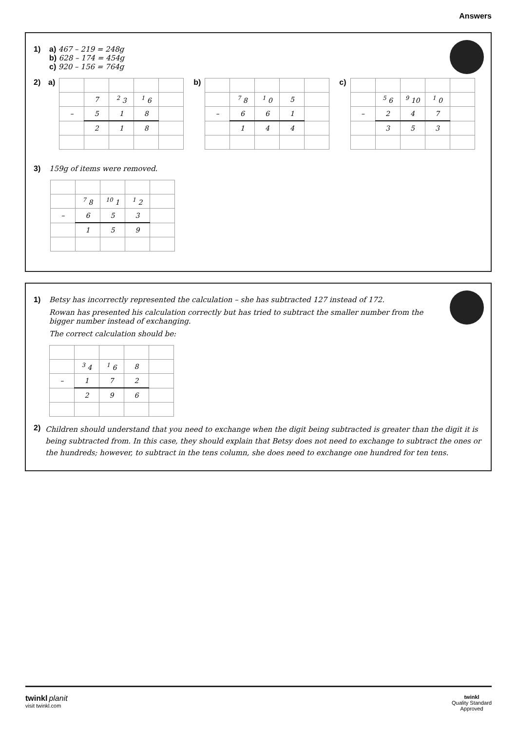Answers
1) a) 467 – 219 = 248g
b) 628 – 174 = 454g
c) 920 – 156 = 764g
2) a)
| | 7 | <sup>2</sup> 3 | <sup>1</sup> 6 | |
| – | 5 | 1 | 8 | |
| | 2 | 1 | 8 | |
b)
| | <sup>7</sup> 8 | <sup>1</sup> 0 | 5 | |
| – | 6 | 6 | 1 | |
| | 1 | 4 | 4 | |
c)
| | <sup>5</sup> 6 | <sup>9</sup> 10 | <sup>1</sup> 0 | |
| – | 2 | 4 | 7 | |
| | 3 | 5 | 3 | |
3) 159g of items were removed.
| | <sup>7</sup> 8 | <sup>10</sup> 1 | <sup>1</sup> 2 | |
| – | 6 | 5 | 3 | |
| | 1 | 5 | 9 | |
1) Betsy has incorrectly represented the calculation – she has subtracted 127 instead of 172.
Rowan has presented his calculation correctly but has tried to subtract the smaller number from the bigger number instead of exchanging.
The correct calculation should be:
| | <sup>3</sup> 4 | <sup>1</sup> 6 | 8 | |
| – | 1 | 7 | 2 | |
| | 2 | 9 | 6 | |
2) Children should understand that you need to exchange when the digit being subtracted is greater than the digit it is being subtracted from. In this case, they should explain that Betsy does not need to exchange to subtract the ones or the hundreds; however, to subtract in the tens column, she does need to exchange one hundred for ten tens.
twinkl planit
visit twinkl.com
twinkl
Quality Standard
Approved